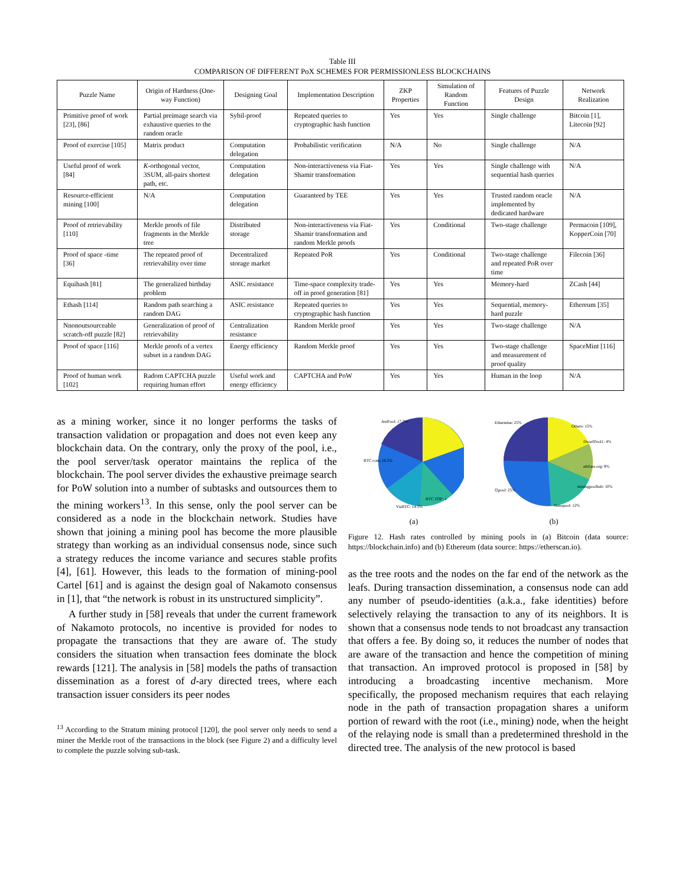Table III
COMPARISON OF DIFFERENT PoX SCHEMES FOR PERMISSIONLESS BLOCKCHAINS
| Puzzle Name | Origin of Hardness (One-way Function) | Designing Goal | Implementation Description | ZKP Properties | Simulation of Random Function | Features of Puzzle Design | Network Realization |
| --- | --- | --- | --- | --- | --- | --- | --- |
| Primitive proof of work [23], [86] | Partial preimage search via exhaustive queries to the random oracle | Sybil-proof | Repeated queries to cryptographic hash function | Yes | Yes | Single challenge | Bitcoin [1], Litecoin [92] |
| Proof of exercise [105] | Matrix product | Computation delegation | Probabilistic verification | N/A | No | Single challenge | N/A |
| Useful proof of work [84] | K -orthogonal vector, 3SUM, all-pairs shortest path, etc. | Computation delegation | Non-interactiveness via Fiat-Shamir transformation | Yes | Yes | Single challenge with sequential hash queries | N/A |
| Resource-efficient mining [100] | N/A | Computation delegation | Guaranteed by TEE | Yes | Yes | Trusted random oracle implemented by dedicated hardware | N/A |
| Proof of retrievability [110] | Merkle proofs of file fragments in the Merkle tree | Distributed storage | Non-interactiveness via Fiat-Shamir transformation and random Merkle proofs | Yes | Conditional | Two-stage challenge | Permacoin [109], KopperCoin [70] |
| Proof of space -time [36] | The repeated proof of retrievability over time | Decentralized storage market | Repeated PoR | Yes | Conditional | Two-stage challenge and repeated PoR over time | Filecoin [36] |
| Equihash [81] | The generalized birthday problem | ASIC resistance | Time-space complexity trade-off in proof generation [81] | Yes | Yes | Memory-hard | ZCash [44] |
| Ethash [114] | Random path searching a random DAG | ASIC resistance | Repeated queries to cryptographic hash function | Yes | Yes | Sequential, memory-hard puzzle | Ethereum [35] |
| Nnonoutsourceable scratch-off puzzle [82] | Generalization of proof of retrievability | Centralization resistance | Random Merkle proof | Yes | Yes | Two-stage challenge | N/A |
| Proof of space [116] | Merkle proofs of a vertex subset in a random DAG | Energy efficiency | Random Merkle proof | Yes | Yes | Two-stage challenge and measurement of proof quality | SpaceMint [116] |
| Proof of human work [102] | Radom CAPTCHA puzzle requiring human effort | Useful work and energy efficiency | CAPTCHA and PoW | Yes | Yes | Human in the loop | N/A |
as a mining worker, since it no longer performs the tasks of transaction validation or propagation and does not even keep any blockchain data. On the contrary, only the proxy of the pool, i.e., the pool server/task operator maintains the replica of the blockchain. The pool server divides the exhaustive preimage search for PoW solution into a number of subtasks and outsources them to the mining workers<sup>13</sup>. In this sense, only the pool server can be considered as a node in the blockchain network. Studies have shown that joining a mining pool has become the more plausible strategy than working as an individual consensus node, since such a strategy reduces the income variance and secures stable profits [4], [61]. However, this leads to the formation of mining-pool Cartel [61] and is against the design goal of Nakamoto consensus in [1], that “the network is robust in its unstructured simplicity”.
A further study in [58] reveals that under the current framework of Nakamoto protocols, no incentive is provided for nodes to propagate the transactions that they are aware of. The study considers the situation when transaction fees dominate the block rewards [121]. The analysis in [58] models the paths of transaction dissemination as a forest of d-ary directed trees, where each transaction issuer considers its peer nodes
<sup>13</sup> According to the Stratum mining protocol [120], the pool server only needs to send a miner the Merkle root of the transactions in the block (see Figure 2) and a difficulty level to complete the puzzle solving sub-task.
AntPool: 17.7%
BTC.com: 16.5%
ViaBTC: 14.5%
BTC.TOP: 1
(a)
Ethermine: 25%
Others: 15%
DwarfPool1: 4%
ethfans.org: 9%
miningpoolhub: 10%
f2pool: 25%
Nanopool: 12%
(b)
Figure 12. Hash rates controlled by mining pools in (a) Bitcoin (data source: https://blockchain.info) and (b) Ethereum (data source: https://etherscan.io).
as the tree roots and the nodes on the far end of the network as the leafs. During transaction dissemination, a consensus node can add any number of pseudo-identities (a.k.a., fake identities) before selectively relaying the transaction to any of its neighbors. It is shown that a consensus node tends to not broadcast any transaction that offers a fee. By doing so, it reduces the number of nodes that are aware of the transaction and hence the competition of mining that transaction. An improved protocol is proposed in [58] by introducing a broadcasting incentive mechanism. More specifically, the proposed mechanism requires that each relaying node in the path of transaction propagation shares a uniform portion of reward with the root (i.e., mining) node, when the height of the relaying node is small than a predetermined threshold in the directed tree. The analysis of the new protocol is based